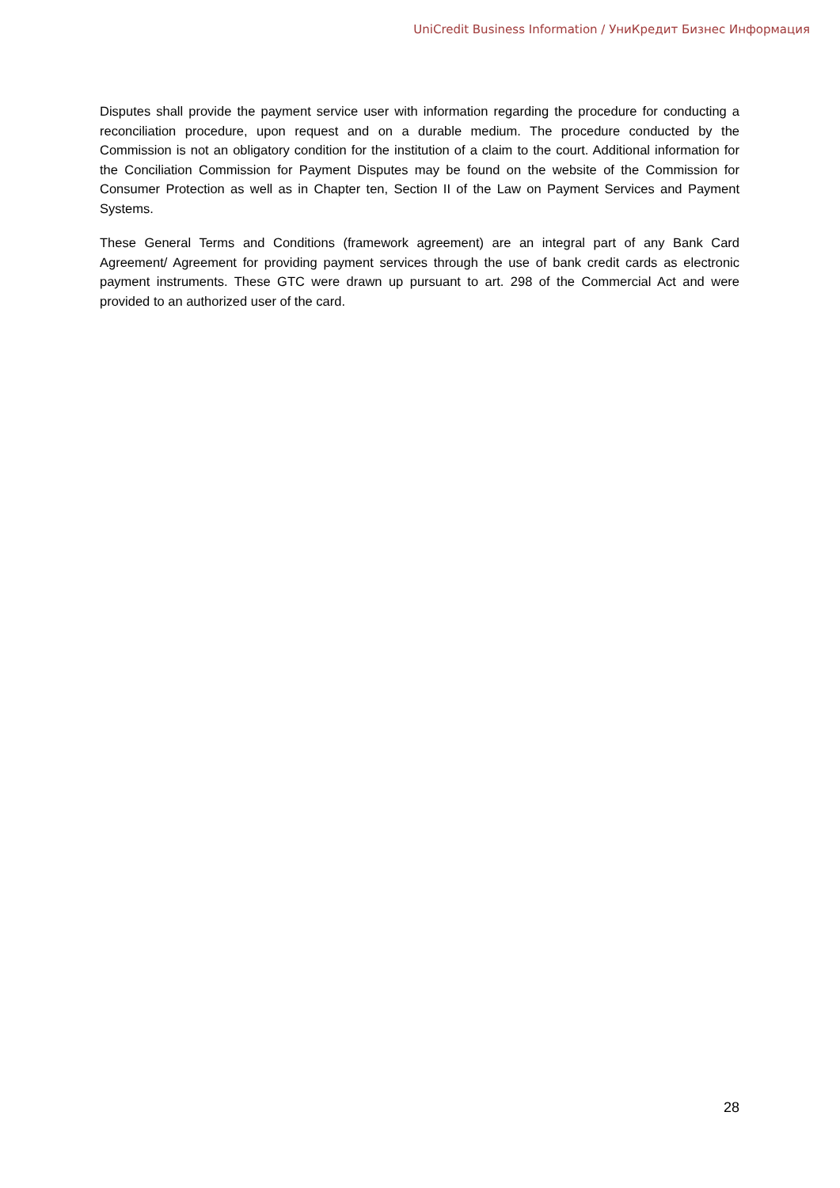UniCredit Business Information / УниКредит Бизнес Информация
Disputes shall provide the payment service user with information regarding the procedure for conducting a reconciliation procedure, upon request and on a durable medium. The procedure conducted by the Commission is not an obligatory condition for the institution of a claim to the court. Additional information for the Conciliation Commission for Payment Disputes may be found on the website of the Commission for Consumer Protection as well as in Chapter ten, Section II of the Law on Payment Services and Payment Systems.
These General Terms and Conditions (framework agreement) are an integral part of any Bank Card Agreement/ Agreement for providing payment services through the use of bank credit cards as electronic payment instruments. These GTC were drawn up pursuant to art. 298 of the Commercial Act and were provided to an authorized user of the card.
28